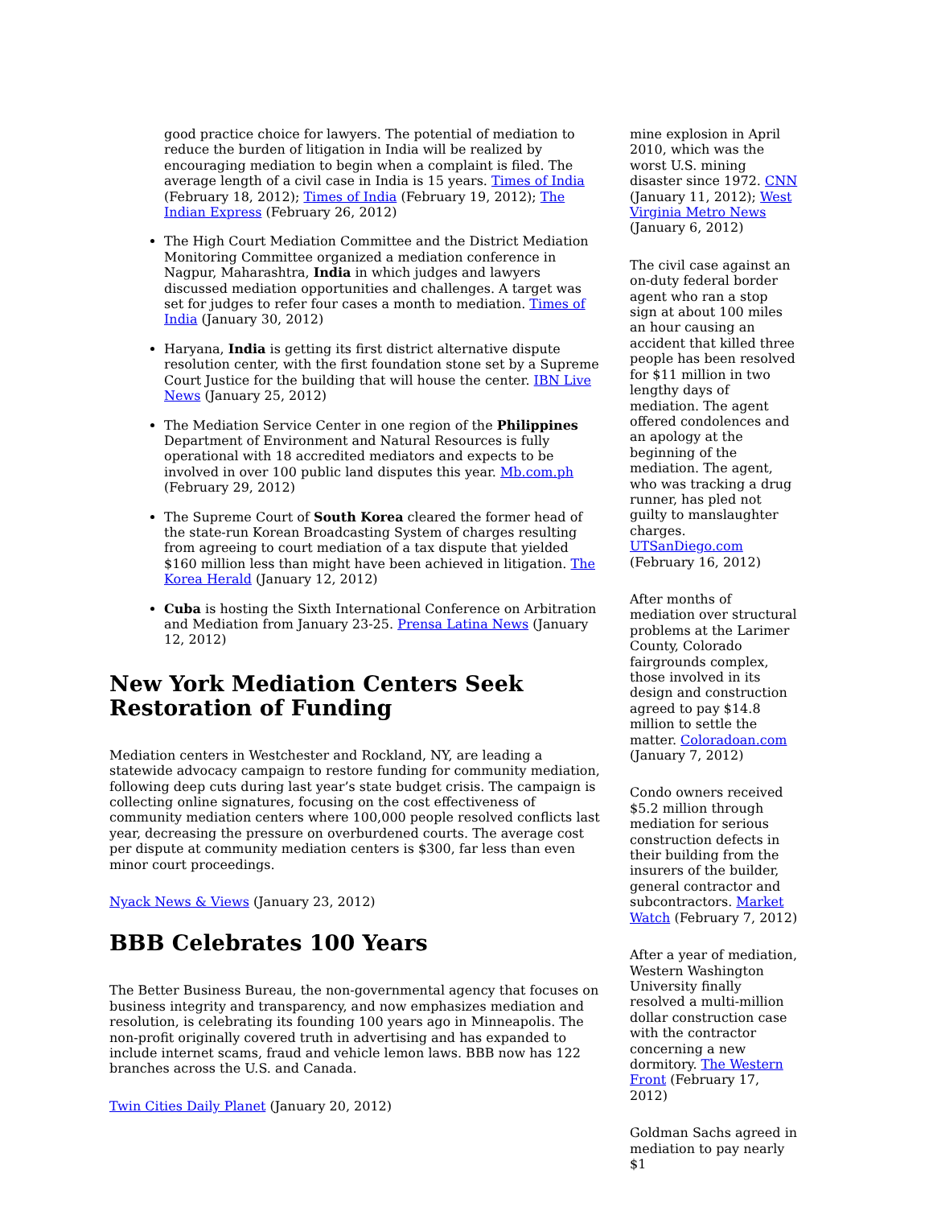good practice choice for lawyers. The potential of mediation to reduce the burden of litigation in India will be realized by encouraging mediation to begin when a complaint is filed. The average length of a civil case in India is 15 years. Times of India (February 18, 2012); Times of India (February 19, 2012); The Indian Express (February 26, 2012)
The High Court Mediation Committee and the District Mediation Monitoring Committee organized a mediation conference in Nagpur, Maharashtra, India in which judges and lawyers discussed mediation opportunities and challenges. A target was set for judges to refer four cases a month to mediation. Times of India (January 30, 2012)
Haryana, India is getting its first district alternative dispute resolution center, with the first foundation stone set by a Supreme Court Justice for the building that will house the center. IBN Live News (January 25, 2012)
The Mediation Service Center in one region of the Philippines Department of Environment and Natural Resources is fully operational with 18 accredited mediators and expects to be involved in over 100 public land disputes this year. Mb.com.ph (February 29, 2012)
The Supreme Court of South Korea cleared the former head of the state-run Korean Broadcasting System of charges resulting from agreeing to court mediation of a tax dispute that yielded $160 million less than might have been achieved in litigation. The Korea Herald (January 12, 2012)
Cuba is hosting the Sixth International Conference on Arbitration and Mediation from January 23-25. Prensa Latina News (January 12, 2012)
New York Mediation Centers Seek Restoration of Funding
Mediation centers in Westchester and Rockland, NY, are leading a statewide advocacy campaign to restore funding for community mediation, following deep cuts during last year’s state budget crisis. The campaign is collecting online signatures, focusing on the cost effectiveness of community mediation centers where 100,000 people resolved conflicts last year, decreasing the pressure on overburdened courts. The average cost per dispute at community mediation centers is $300, far less than even minor court proceedings.
Nyack News & Views (January 23, 2012)
BBB Celebrates 100 Years
The Better Business Bureau, the non-governmental agency that focuses on business integrity and transparency, and now emphasizes mediation and resolution, is celebrating its founding 100 years ago in Minneapolis. The non-profit originally covered truth in advertising and has expanded to include internet scams, fraud and vehicle lemon laws. BBB now has 122 branches across the U.S. and Canada.
Twin Cities Daily Planet (January 20, 2012)
mine explosion in April 2010, which was the worst U.S. mining disaster since 1972. CNN (January 11, 2012); West Virginia Metro News (January 6, 2012)
The civil case against an on-duty federal border agent who ran a stop sign at about 100 miles an hour causing an accident that killed three people has been resolved for $11 million in two lengthy days of mediation. The agent offered condolences and an apology at the beginning of the mediation. The agent, who was tracking a drug runner, has pled not guilty to manslaughter charges. UTSanDiego.com (February 16, 2012)
After months of mediation over structural problems at the Larimer County, Colorado fairgrounds complex, those involved in its design and construction agreed to pay $14.8 million to settle the matter. Coloradoan.com (January 7, 2012)
Condo owners received $5.2 million through mediation for serious construction defects in their building from the insurers of the builder, general contractor and subcontractors. Market Watch (February 7, 2012)
After a year of mediation, Western Washington University finally resolved a multi-million dollar construction case with the contractor concerning a new dormitory. The Western Front (February 17, 2012)
Goldman Sachs agreed in mediation to pay nearly $1